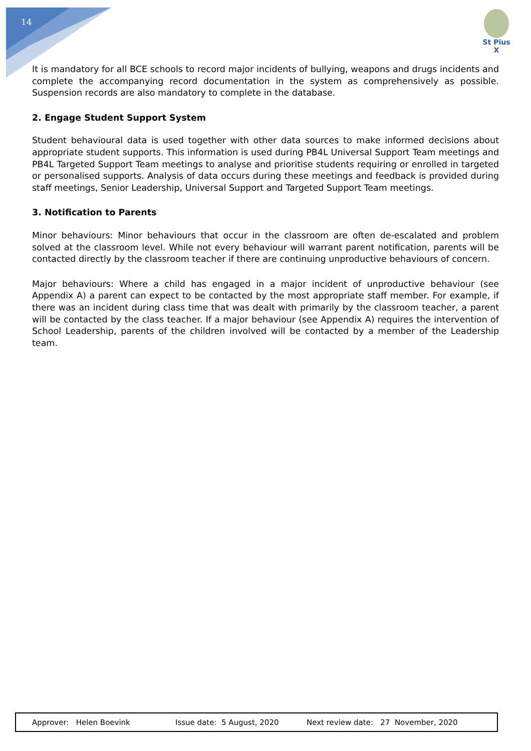14
St Pius X
It is mandatory for all BCE schools to record major incidents of bullying, weapons and drugs incidents and complete the accompanying record documentation in the system as comprehensively as possible. Suspension records are also mandatory to complete in the database.
2. Engage Student Support System
Student behavioural data is used together with other data sources to make informed decisions about appropriate student supports. This information is used during PB4L Universal Support Team meetings and PB4L Targeted Support Team meetings to analyse and prioritise students requiring or enrolled in targeted or personalised supports. Analysis of data occurs during these meetings and feedback is provided during staff meetings, Senior Leadership, Universal Support and Targeted Support Team meetings.
3. Notification to Parents
Minor behaviours: Minor behaviours that occur in the classroom are often de-escalated and problem solved at the classroom level. While not every behaviour will warrant parent notification, parents will be contacted directly by the classroom teacher if there are continuing unproductive behaviours of concern.
Major behaviours: Where a child has engaged in a major incident of unproductive behaviour (see Appendix A) a parent can expect to be contacted by the most appropriate staff member. For example, if there was an incident during class time that was dealt with primarily by the classroom teacher, a parent will be contacted by the class teacher. If a major behaviour (see Appendix A) requires the intervention of School Leadership, parents of the children involved will be contacted by a member of the Leadership team.
Approver: Helen Boevink Issue date: 5 August, 2020 Next review date: 27 November, 2020